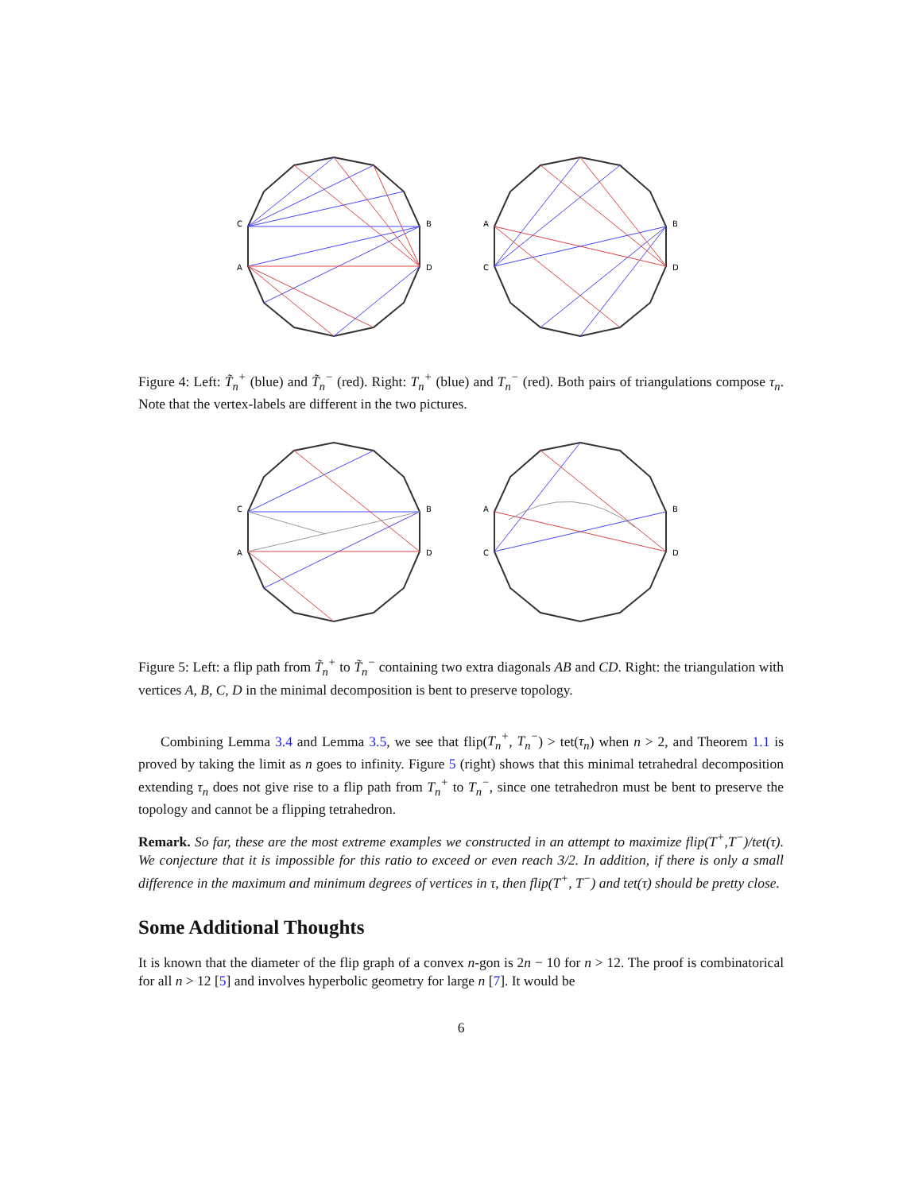C
A
B
D
A
C
B
D
Figure 4: Left: T̃<sub>n</sub><sup>+</sup> (blue) and T̃<sub>n</sub><sup>−</sup> (red). Right: T<sub>n</sub><sup>+</sup> (blue) and T<sub>n</sub><sup>−</sup> (red). Both pairs of triangulations compose τ<sub>n</sub>. Note that the vertex-labels are different in the two pictures.
C
A
B
D
A
C
B
D
Figure 5: Left: a flip path from T̃<sub>n</sub><sup>+</sup> to T̃<sub>n</sub><sup>−</sup> containing two extra diagonals AB and CD. Right: the triangulation with vertices A, B, C, D in the minimal decomposition is bent to preserve topology.
Combining Lemma 3.4 and Lemma 3.5, we see that flip(T<sub>n</sub><sup>+</sup>, T<sub>n</sub><sup>−</sup>) > tet(τ<sub>n</sub>) when n > 2, and Theorem 1.1 is proved by taking the limit as n goes to infinity. Figure 5 (right) shows that this minimal tetrahedral decomposition extending τ<sub>n</sub> does not give rise to a flip path from T<sub>n</sub><sup>+</sup> to T<sub>n</sub><sup>−</sup>, since one tetrahedron must be bent to preserve the topology and cannot be a flipping tetrahedron.
Remark. So far, these are the most extreme examples we constructed in an attempt to maximize flip(T<sup>+</sup>,T<sup>−</sup>)/tet(τ). We conjecture that it is impossible for this ratio to exceed or even reach 3/2. In addition, if there is only a small difference in the maximum and minimum degrees of vertices in τ, then flip(T<sup>+</sup>, T<sup>−</sup>) and tet(τ) should be pretty close.
Some Additional Thoughts
It is known that the diameter of the flip graph of a convex n-gon is 2n − 10 for n > 12. The proof is combinatorical for all n > 12 [5] and involves hyperbolic geometry for large n [7]. It would be
6